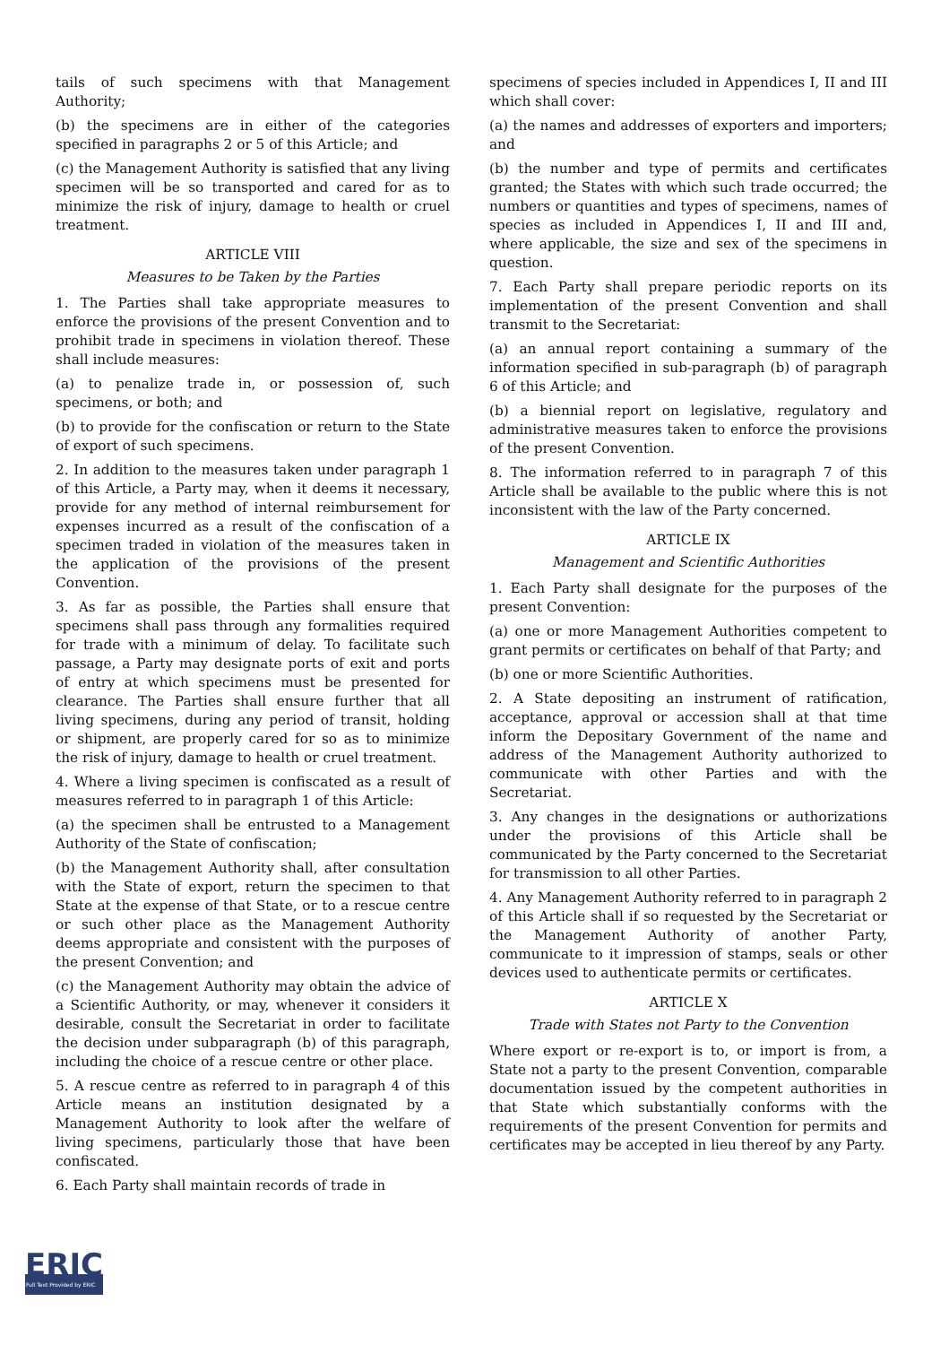tails of such specimens with that Management Authority;
(b) the specimens are in either of the categories specified in paragraphs 2 or 5 of this Article; and
(c) the Management Authority is satisfied that any living specimen will be so transported and cared for as to minimize the risk of injury, damage to health or cruel treatment.
ARTICLE VIII
Measures to be Taken by the Parties
1. The Parties shall take appropriate measures to enforce the provisions of the present Convention and to prohibit trade in specimens in violation thereof. These shall include measures:
(a) to penalize trade in, or possession of, such specimens, or both; and
(b) to provide for the confiscation or return to the State of export of such specimens.
2. In addition to the measures taken under paragraph 1 of this Article, a Party may, when it deems it necessary, provide for any method of internal reimbursement for expenses incurred as a result of the confiscation of a specimen traded in violation of the measures taken in the application of the provisions of the present Convention.
3. As far as possible, the Parties shall ensure that specimens shall pass through any formalities required for trade with a minimum of delay. To facilitate such passage, a Party may designate ports of exit and ports of entry at which specimens must be presented for clearance. The Parties shall ensure further that all living specimens, during any period of transit, holding or shipment, are properly cared for so as to minimize the risk of injury, damage to health or cruel treatment.
4. Where a living specimen is confiscated as a result of measures referred to in paragraph 1 of this Article:
(a) the specimen shall be entrusted to a Management Authority of the State of confiscation;
(b) the Management Authority shall, after consultation with the State of export, return the specimen to that State at the expense of that State, or to a rescue centre or such other place as the Management Authority deems appropriate and consistent with the purposes of the present Convention; and
(c) the Management Authority may obtain the advice of a Scientific Authority, or may, whenever it considers it desirable, consult the Secretariat in order to facilitate the decision under subparagraph (b) of this paragraph, including the choice of a rescue centre or other place.
5. A rescue centre as referred to in paragraph 4 of this Article means an institution designated by a Management Authority to look after the welfare of living specimens, particularly those that have been confiscated.
6. Each Party shall maintain records of trade in
specimens of species included in Appendices I, II and III which shall cover:
(a) the names and addresses of exporters and importers; and
(b) the number and type of permits and certificates granted; the States with which such trade occurred; the numbers or quantities and types of specimens, names of species as included in Appendices I, II and III and, where applicable, the size and sex of the specimens in question.
7. Each Party shall prepare periodic reports on its implementation of the present Convention and shall transmit to the Secretariat:
(a) an annual report containing a summary of the information specified in sub-paragraph (b) of paragraph 6 of this Article; and
(b) a biennial report on legislative, regulatory and administrative measures taken to enforce the provisions of the present Convention.
8. The information referred to in paragraph 7 of this Article shall be available to the public where this is not inconsistent with the law of the Party concerned.
ARTICLE IX
Management and Scientific Authorities
1. Each Party shall designate for the purposes of the present Convention:
(a) one or more Management Authorities competent to grant permits or certificates on behalf of that Party; and
(b) one or more Scientific Authorities.
2. A State depositing an instrument of ratification, acceptance, approval or accession shall at that time inform the Depositary Government of the name and address of the Management Authority authorized to communicate with other Parties and with the Secretariat.
3. Any changes in the designations or authorizations under the provisions of this Article shall be communicated by the Party concerned to the Secretariat for transmission to all other Parties.
4. Any Management Authority referred to in paragraph 2 of this Article shall if so requested by the Secretariat or the Management Authority of another Party, communicate to it impression of stamps, seals or other devices used to authenticate permits or certificates.
ARTICLE X
Trade with States not Party to the Convention
Where export or re-export is to, or import is from, a State not a party to the present Convention, comparable documentation issued by the competent authorities in that State which substantially conforms with the requirements of the present Convention for permits and certificates may be accepted in lieu thereof by any Party.
ERIC
Full Text Provided by ERIC